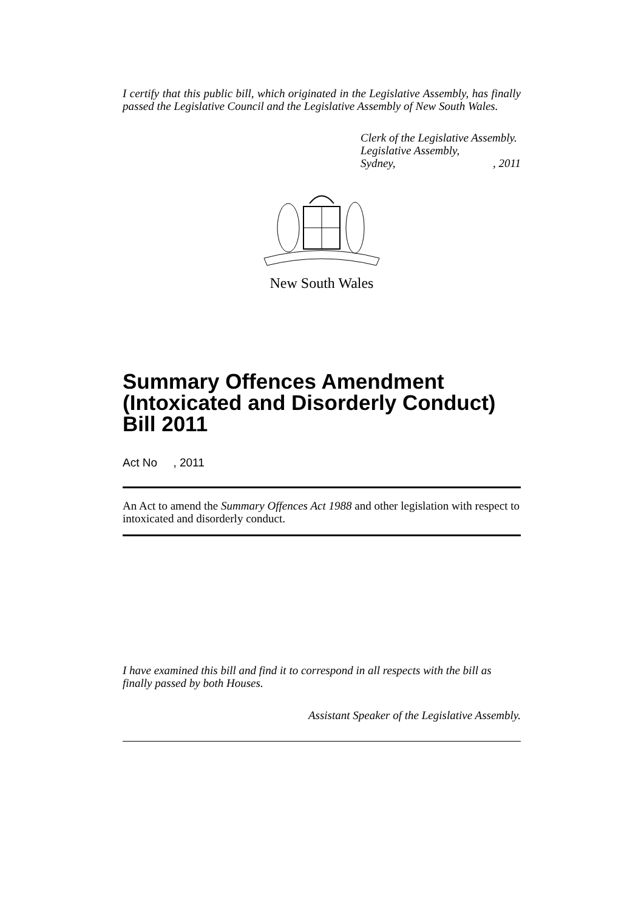I certify that this public bill, which originated in the Legislative Assembly, has finally passed the Legislative Council and the Legislative Assembly of New South Wales.
Clerk of the Legislative Assembly.
Legislative Assembly,
Sydney,, 2011
New South Wales
Summary Offences Amendment (Intoxicated and Disorderly Conduct) Bill 2011
Act No , 2011
An Act to amend the Summary Offences Act 1988 and other legislation with respect to intoxicated and disorderly conduct.
I have examined this bill and find it to correspond in all respects with the bill as finally passed by both Houses.
Assistant Speaker of the Legislative Assembly.